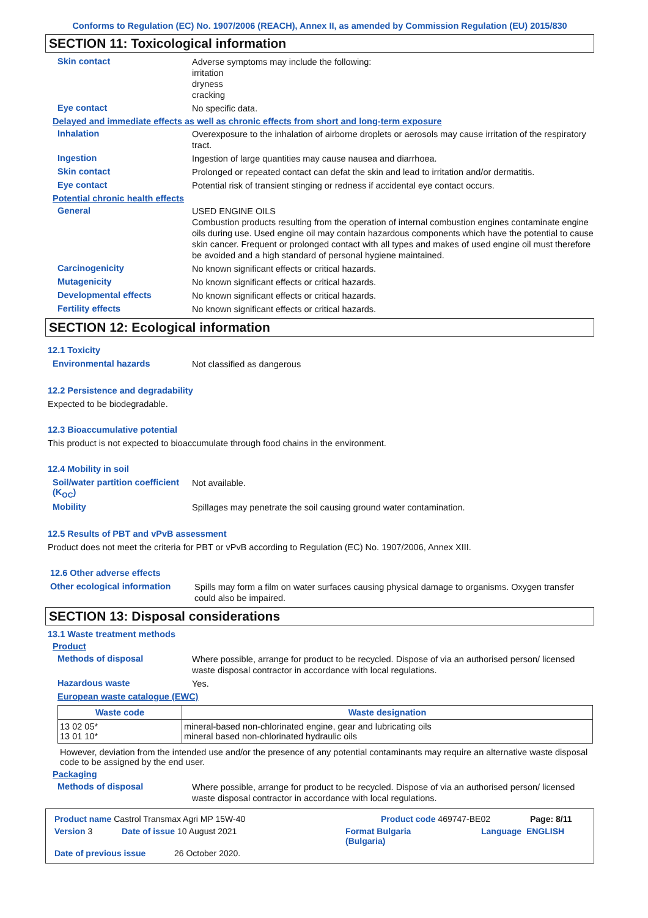Conforms to Regulation (EC) No. 1907/2006 (REACH), Annex II, as amended by Commission Regulation (EU) 2015/830
SECTION 11: Toxicological information
Skin contact
Adverse symptoms may include the following:
irritation
dryness
cracking
Eye contact
No specific data.
Delayed and immediate effects as well as chronic effects from short and long-term exposure
Inhalation
Overexposure to the inhalation of airborne droplets or aerosols may cause irritation of the respiratory tract.
Ingestion
Ingestion of large quantities may cause nausea and diarrhoea.
Skin contact
Prolonged or repeated contact can defat the skin and lead to irritation and/or dermatitis.
Eye contact
Potential risk of transient stinging or redness if accidental eye contact occurs.
Potential chronic health effects
General
USED ENGINE OILS
Combustion products resulting from the operation of internal combustion engines contaminate engine oils during use. Used engine oil may contain hazardous components which have the potential to cause skin cancer. Frequent or prolonged contact with all types and makes of used engine oil must therefore be avoided and a high standard of personal hygiene maintained.
Carcinogenicity
No known significant effects or critical hazards.
Mutagenicity
No known significant effects or critical hazards.
Developmental effects
No known significant effects or critical hazards.
Fertility effects
No known significant effects or critical hazards.
SECTION 12: Ecological information
12.1 Toxicity
Environmental hazards
Not classified as dangerous
12.2 Persistence and degradability
Expected to be biodegradable.
12.3 Bioaccumulative potential
This product is not expected to bioaccumulate through food chains in the environment.
12.4 Mobility in soil
Soil/water partition coefficient (K<sub>OC</sub>)
Not available.
Mobility
Spillages may penetrate the soil causing ground water contamination.
12.5 Results of PBT and vPvB assessment
Product does not meet the criteria for PBT or vPvB according to Regulation (EC) No. 1907/2006, Annex XIII.
12.6 Other adverse effects
Other ecological information
Spills may form a film on water surfaces causing physical damage to organisms. Oxygen transfer could also be impaired.
SECTION 13: Disposal considerations
13.1 Waste treatment methods
Product
Methods of disposal
Where possible, arrange for product to be recycled. Dispose of via an authorised person/ licensed waste disposal contractor in accordance with local regulations.
Hazardous waste
Yes.
European waste catalogue (EWC)
| Waste code | Waste designation |
| --- | --- |
| 13 02 05* 13 01 10* | mineral-based non-chlorinated engine, gear and lubricating oils mineral based non-chlorinated hydraulic oils |
However, deviation from the intended use and/or the presence of any potential contaminants may require an alternative waste disposal code to be assigned by the end user.
Packaging
Methods of disposal
Where possible, arrange for product to be recycled. Dispose of via an authorised person/ licensed waste disposal contractor in accordance with local regulations.
Product name Castrol Transmax Agri MP 15W-40 Product code 469747-BE02 Page: 8/11
Version 3 Date of issue 10 August 2021 Format Bulgaria
(Bulgaria) Language ENGLISH
Date of previous issue 26 October 2020.